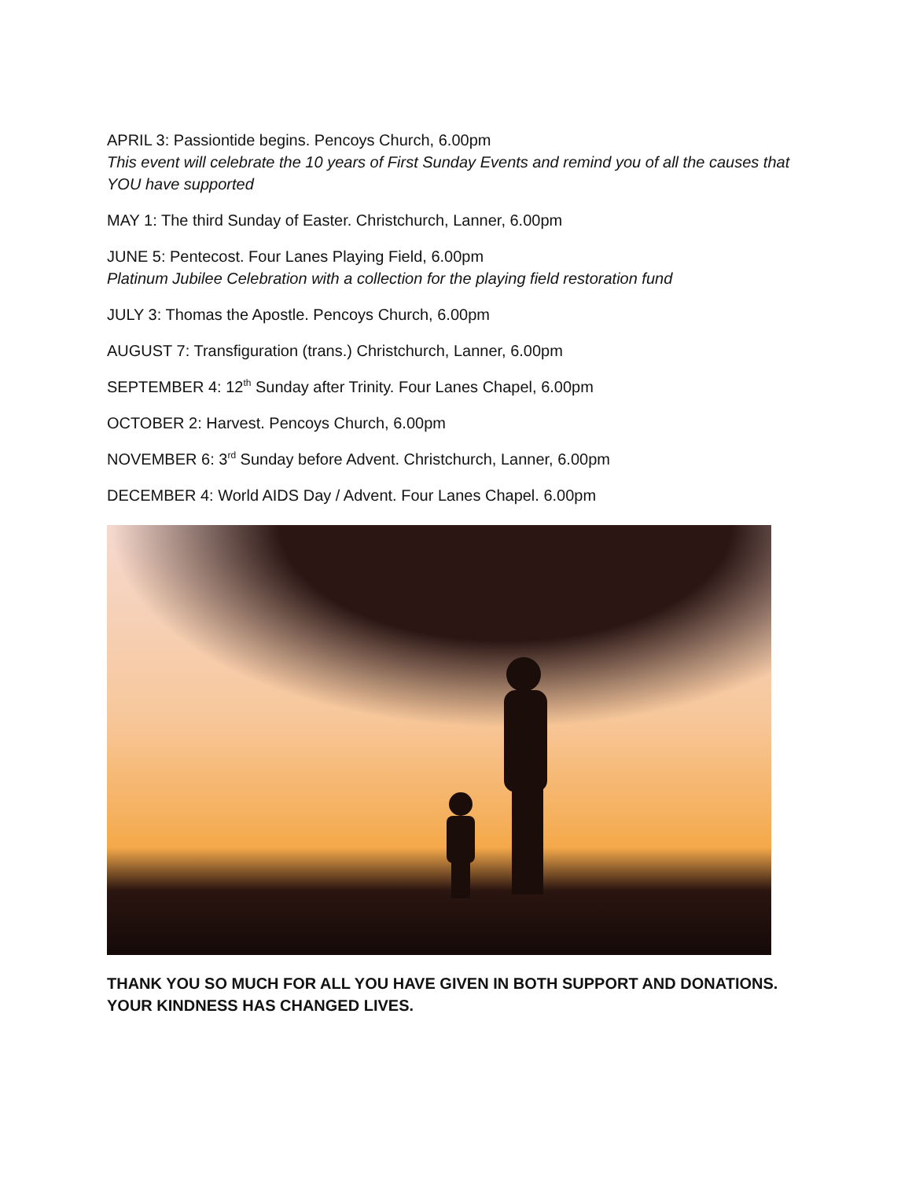APRIL 3: Passiontide begins. Pencoys Church, 6.00pm
This event will celebrate the 10 years of First Sunday Events and remind you of all the causes that YOU have supported
MAY 1: The third Sunday of Easter. Christchurch, Lanner, 6.00pm
JUNE 5: Pentecost. Four Lanes Playing Field, 6.00pm
Platinum Jubilee Celebration with a collection for the playing field restoration fund
JULY 3: Thomas the Apostle. Pencoys Church, 6.00pm
AUGUST 7: Transfiguration (trans.) Christchurch, Lanner, 6.00pm
SEPTEMBER 4: 12<sup>th</sup> Sunday after Trinity. Four Lanes Chapel, 6.00pm
OCTOBER 2: Harvest. Pencoys Church, 6.00pm
NOVEMBER 6: 3<sup>rd</sup> Sunday before Advent. Christchurch, Lanner, 6.00pm
DECEMBER 4: World AIDS Day / Advent. Four Lanes Chapel. 6.00pm
THANK YOU SO MUCH FOR ALL YOU HAVE GIVEN IN BOTH SUPPORT AND DONATIONS. YOUR KINDNESS HAS CHANGED LIVES.